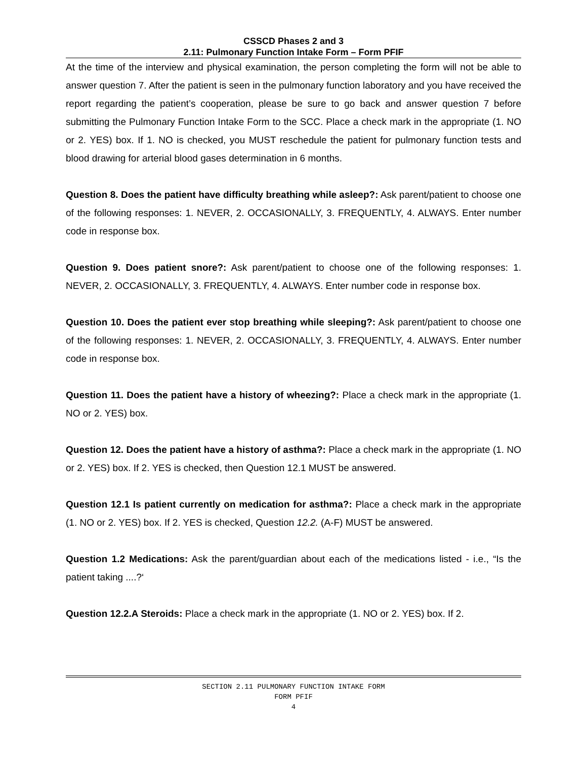CSSCD Phases 2 and 3
2.11: Pulmonary Function Intake Form – Form PFIF
At the time of the interview and physical examination, the person completing the form will not be able to answer question 7. After the patient is seen in the pulmonary function laboratory and you have received the report regarding the patient’s cooperation, please be sure to go back and answer question 7 before submitting the Pulmonary Function Intake Form to the SCC. Place a check mark in the appropriate (1. NO or 2. YES) box. If 1. NO is checked, you MUST reschedule the patient for pulmonary function tests and blood drawing for arterial blood gases determination in 6 months.
Question 8. Does the patient have difficulty breathing while asleep?: Ask parent/patient to choose one of the following responses: 1. NEVER, 2. OCCASIONALLY, 3. FREQUENTLY, 4. ALWAYS. Enter number code in response box.
Question 9. Does patient snore?: Ask parent/patient to choose one of the following responses: 1. NEVER, 2. OCCASIONALLY, 3. FREQUENTLY, 4. ALWAYS. Enter number code in response box.
Question 10. Does the patient ever stop breathing while sleeping?: Ask parent/patient to choose one of the following responses: 1. NEVER, 2. OCCASIONALLY, 3. FREQUENTLY, 4. ALWAYS. Enter number code in response box.
Question 11. Does the patient have a history of wheezing?: Place a check mark in the appropriate (1. NO or 2. YES) box.
Question 12. Does the patient have a history of asthma?: Place a check mark in the appropriate (1. NO or 2. YES) box. If 2. YES is checked, then Question 12.1 MUST be answered.
Question 12.1 Is patient currently on medication for asthma?: Place a check mark in the appropriate (1. NO or 2. YES) box. If 2. YES is checked, Question 12.2. (A-F) MUST be answered.
Question 1.2 Medications: Ask the parent/guardian about each of the medications listed - i.e., “Is the patient taking ....?‘
Question 12.2.A Steroids: Place a check mark in the appropriate (1. NO or 2. YES) box. If 2.
SECTION 2.11 PULMONARY FUNCTION INTAKE FORM
FORM PFIF
4